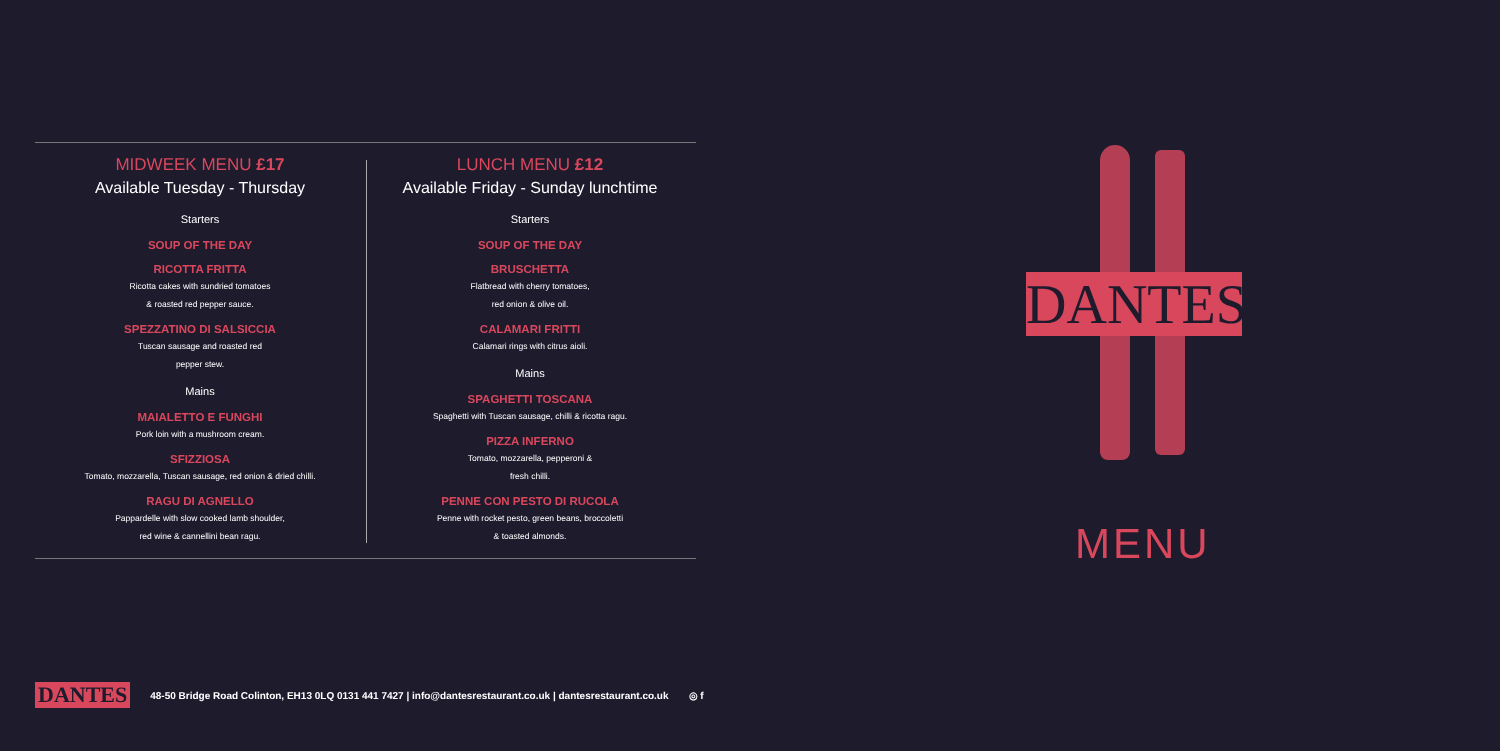MIDWEEK MENU £17
Available Tuesday - Thursday
Starters
SOUP OF THE DAY
RICOTTA FRITTA
Ricotta cakes with sundried tomatoes
& roasted red pepper sauce.
SPEZZATINO DI SALSICCIA
Tuscan sausage and roasted red
pepper stew.
Mains
MAIALETTO E FUNGHI
Pork loin with a mushroom cream.
SFIZZIOSA
Tomato, mozzarella, Tuscan sausage, red onion & dried chilli.
RAGU DI AGNELLO
Pappardelle with slow cooked lamb shoulder,
red wine & cannellini bean ragu.
LUNCH MENU £12
Available Friday - Sunday lunchtime
Starters
SOUP OF THE DAY
BRUSCHETTA
Flatbread with cherry tomatoes,
red onion & olive oil.
CALAMARI FRITTI
Calamari rings with citrus aioli.
Mains
SPAGHETTI TOSCANA
Spaghetti with Tuscan sausage, chilli & ricotta ragu.
PIZZA INFERNO
Tomato, mozzarella, pepperoni &
fresh chilli.
PENNE CON PESTO DI RUCOLA
Penne with rocket pesto, green beans, broccoletti
& toasted almonds.
DANTES
MENU
DANTES 48-50 Bridge Road Colinton, EH13 0LQ 0131 441 7427 | info@dantesrestaurant.co.uk | dantesrestaurant.co.uk ◎ f